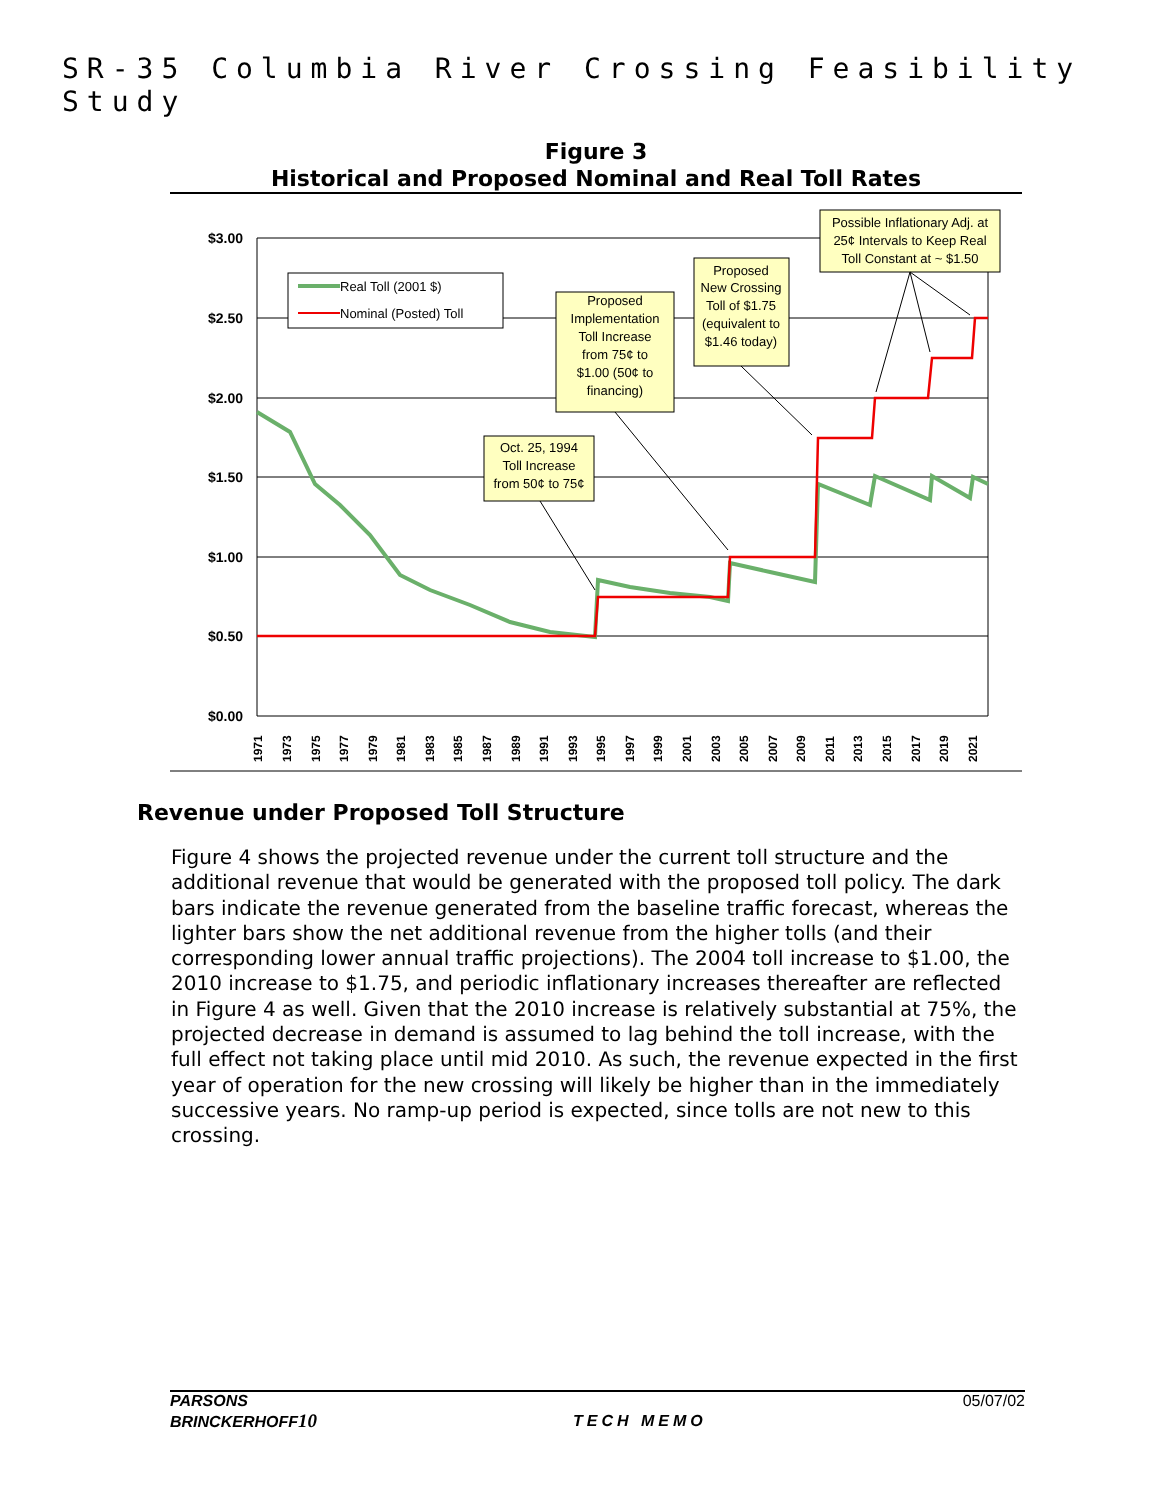SR-35 Columbia River Crossing Feasibility Study
Figure 3
Historical and Proposed Nominal and Real Toll Rates
$3.00
$2.50
$2.00
$1.50
$1.00
$0.50
$0.00
Real Toll (2001 $)
Nominal (Posted) Toll
Oct. 25, 1994
Toll Increase
from 50¢ to 75¢
Proposed
Implementation
Toll Increase
from 75¢ to
$1.00 (50¢ to
financing)
Proposed
New Crossing
Toll of $1.75
(equivalent to
$1.46 today)
Possible Inflationary Adj. at
25¢ Intervals to Keep Real
Toll Constant at ~ $1.50
1971
1973
1975
1977
1979
1981
1983
1985
1987
1989
1991
1993
1995
1997
1999
2001
2003
2005
2007
2009
2011
2013
2015
2017
2019
2021
Revenue under Proposed Toll Structure
Figure 4 shows the projected revenue under the current toll structure and the additional revenue that would be generated with the proposed toll policy. The dark bars indicate the revenue generated from the baseline traffic forecast, whereas the lighter bars show the net additional revenue from the higher tolls (and their corresponding lower annual traffic projections). The 2004 toll increase to $1.00, the 2010 increase to $1.75, and periodic inflationary increases thereafter are reflected in Figure 4 as well. Given that the 2010 increase is relatively substantial at 75%, the projected decrease in demand is assumed to lag behind the toll increase, with the full effect not taking place until mid 2010. As such, the revenue expected in the first year of operation for the new crossing will likely be higher than in the immediately successive years. No ramp-up period is expected, since tolls are not new to this crossing.
PARSONS
BRINCKERHOFF10
TECH MEMO
05/07/02